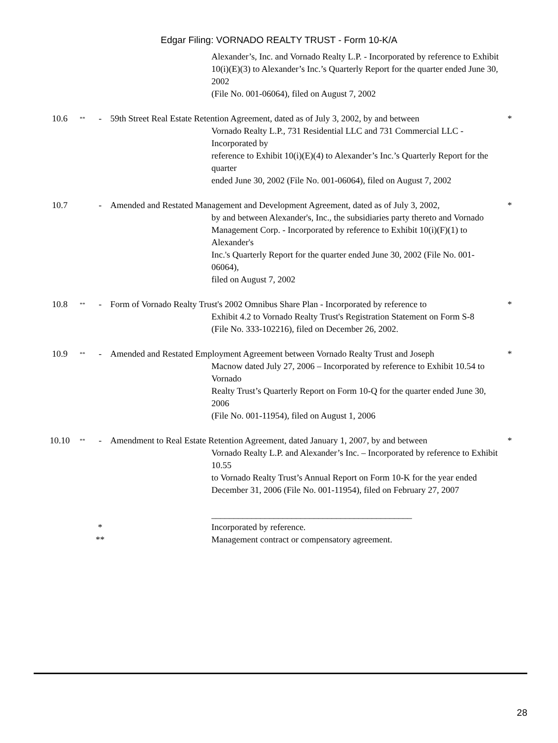Edgar Filing: VORNADO REALTY TRUST - Form 10-K/A
| | | | | Alexander’s, Inc. and Vornado Realty L.P. - Incorporated by reference to Exhibit 10(i)(E)(3) to Alexander’s Inc.’s Quarterly Report for the quarter ended June 30, 2002 (File No. 001-06064), filed on August 7, 2002 | |
| 10.6 | ** | - | 59th Street Real Estate Retention Agreement, dated as of July 3, 2002, by and between | | * |
| | | | | Vornado Realty L.P., 731 Residential LLC and 731 Commercial LLC - Incorporated by reference to Exhibit 10(i)(E)(4) to Alexander’s Inc.’s Quarterly Report for the quarter ended June 30, 2002 (File No. 001-06064), filed on August 7, 2002 | |
| 10.7 | | - | Amended and Restated Management and Development Agreement, dated as of July 3, 2002, | | * |
| | | | | by and between Alexander's, Inc., the subsidiaries party thereto and Vornado Management Corp. - Incorporated by reference to Exhibit 10(i)(F)(1) to Alexander's Inc.'s Quarterly Report for the quarter ended June 30, 2002 (File No. 001-06064), filed on August 7, 2002 | |
| 10.8 | ** | - | Form of Vornado Realty Trust's 2002 Omnibus Share Plan - Incorporated by reference to | | * |
| | | | | Exhibit 4.2 to Vornado Realty Trust's Registration Statement on Form S-8 (File No. 333-102216), filed on December 26, 2002. | |
| 10.9 | ** | - | Amended and Restated Employment Agreement between Vornado Realty Trust and Joseph | | * |
| | | | | Macnow dated July 27, 2006 – Incorporated by reference to Exhibit 10.54 to Vornado Realty Trust’s Quarterly Report on Form 10-Q for the quarter ended June 30, 2006 (File No. 001-11954), filed on August 1, 2006 | |
| 10.10 | ** | - | Amendment to Real Estate Retention Agreement, dated January 1, 2007, by and between | | * |
| | | | | Vornado Realty L.P. and Alexander’s Inc. – Incorporated by reference to Exhibit 10.55 to Vornado Realty Trust’s Annual Report on Form 10-K for the year ended December 31, 2006 (File No. 001-11954), filed on February 27, 2007 | |
| | | | | _____________________________________________ | |
| | | * | | Incorporated by reference. | |
| | | ** | | Management contract or compensatory agreement. | |
28